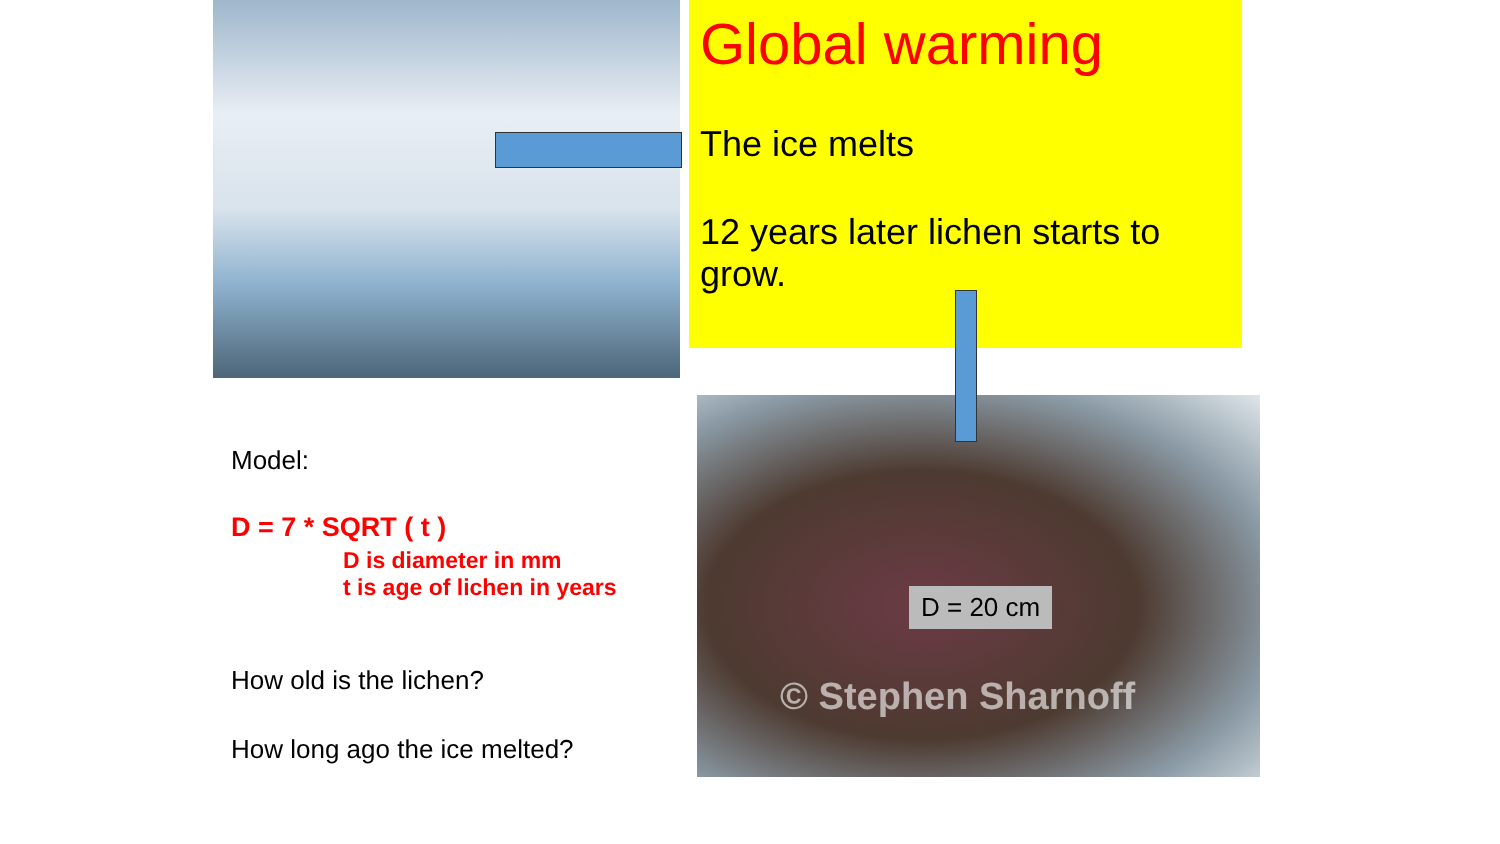Model:
D = 7 * SQRT ( t )
D is diameter in mm
t is age of lichen in years
How old is the lichen?
How long ago the ice melted?
Global warming
The ice melts
12 years later lichen starts to grow.
D = 20 cm
© Stephen Sharnoff